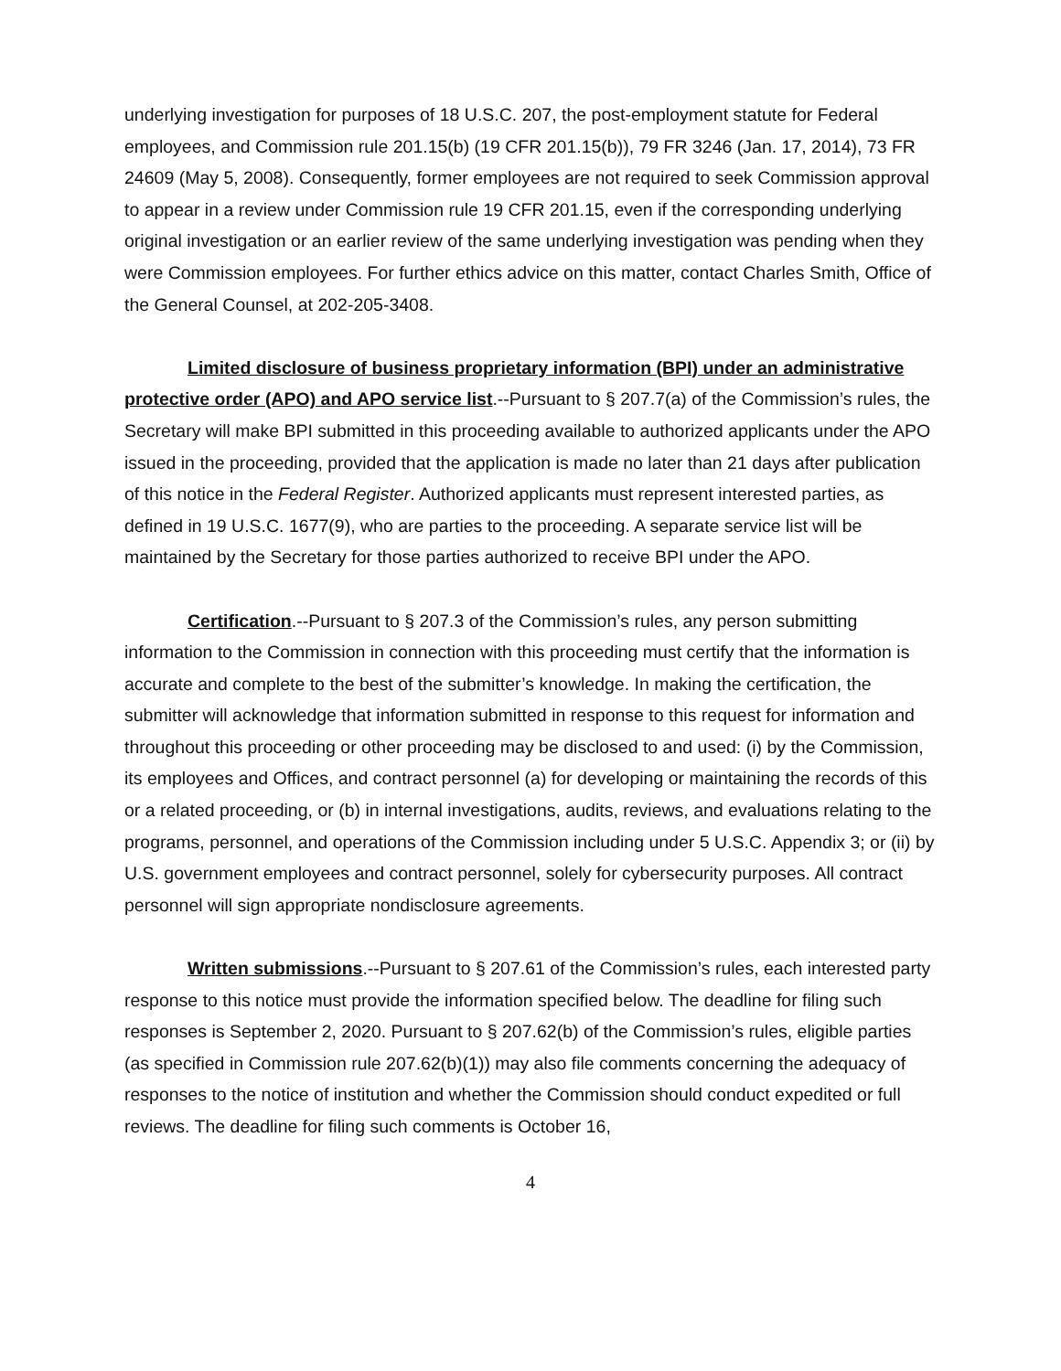underlying investigation for purposes of 18 U.S.C. 207, the post-employment statute for Federal employees, and Commission rule 201.15(b) (19 CFR 201.15(b)), 79 FR 3246 (Jan. 17, 2014), 73 FR 24609 (May 5, 2008). Consequently, former employees are not required to seek Commission approval to appear in a review under Commission rule 19 CFR 201.15, even if the corresponding underlying original investigation or an earlier review of the same underlying investigation was pending when they were Commission employees. For further ethics advice on this matter, contact Charles Smith, Office of the General Counsel, at 202-205-3408.
Limited disclosure of business proprietary information (BPI) under an administrative protective order (APO) and APO service list.--Pursuant to § 207.7(a) of the Commission’s rules, the Secretary will make BPI submitted in this proceeding available to authorized applicants under the APO issued in the proceeding, provided that the application is made no later than 21 days after publication of this notice in the Federal Register. Authorized applicants must represent interested parties, as defined in 19 U.S.C. 1677(9), who are parties to the proceeding. A separate service list will be maintained by the Secretary for those parties authorized to receive BPI under the APO.
Certification.--Pursuant to § 207.3 of the Commission’s rules, any person submitting information to the Commission in connection with this proceeding must certify that the information is accurate and complete to the best of the submitter’s knowledge. In making the certification, the submitter will acknowledge that information submitted in response to this request for information and throughout this proceeding or other proceeding may be disclosed to and used: (i) by the Commission, its employees and Offices, and contract personnel (a) for developing or maintaining the records of this or a related proceeding, or (b) in internal investigations, audits, reviews, and evaluations relating to the programs, personnel, and operations of the Commission including under 5 U.S.C. Appendix 3; or (ii) by U.S. government employees and contract personnel, solely for cybersecurity purposes. All contract personnel will sign appropriate nondisclosure agreements.
Written submissions.--Pursuant to § 207.61 of the Commission’s rules, each interested party response to this notice must provide the information specified below. The deadline for filing such responses is September 2, 2020. Pursuant to § 207.62(b) of the Commission’s rules, eligible parties (as specified in Commission rule 207.62(b)(1)) may also file comments concerning the adequacy of responses to the notice of institution and whether the Commission should conduct expedited or full reviews. The deadline for filing such comments is October 16,
4